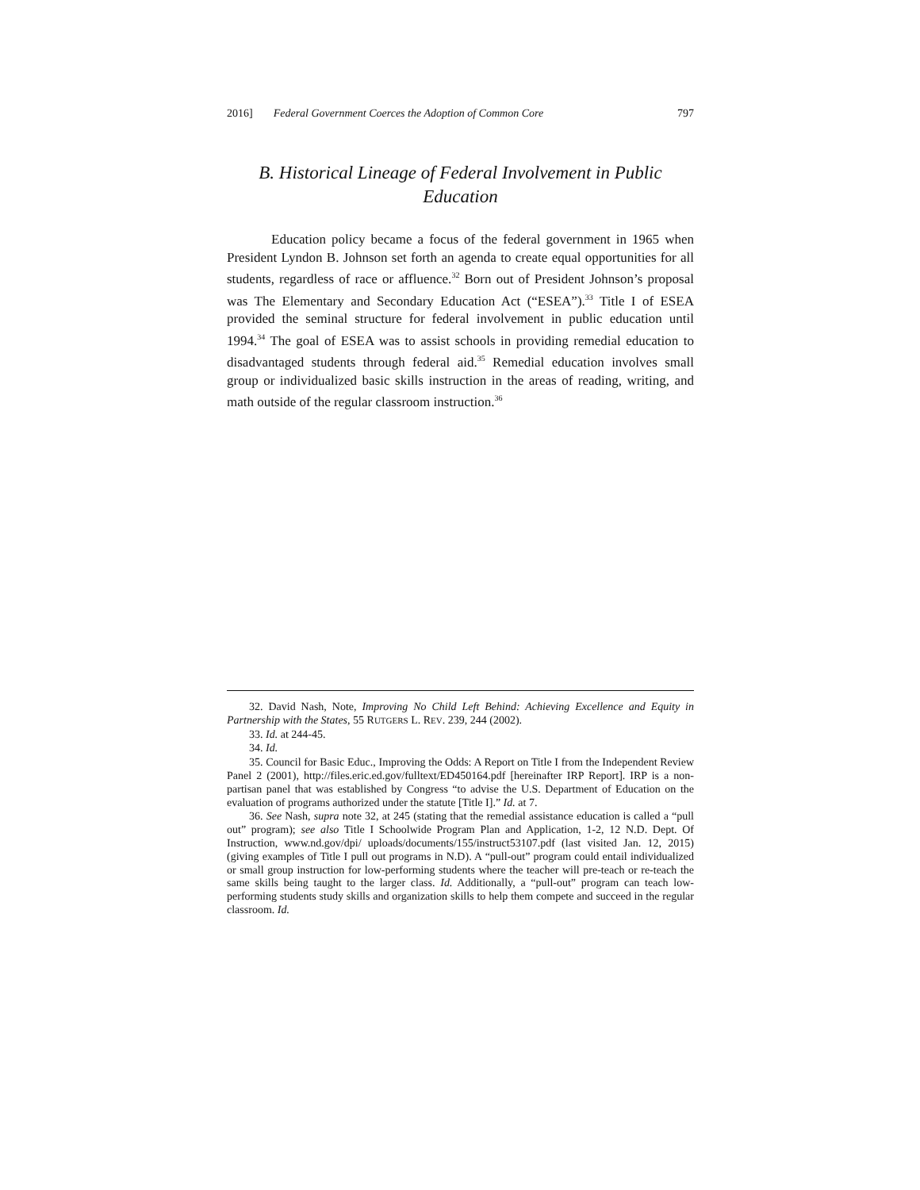2016] Federal Government Coerces the Adoption of Common Core 797
B. Historical Lineage of Federal Involvement in Public Education
Education policy became a focus of the federal government in 1965 when President Lyndon B. Johnson set forth an agenda to create equal opportunities for all students, regardless of race or affluence.<sup>32</sup> Born out of President Johnson’s proposal was The Elementary and Secondary Education Act (“ESEA”).<sup>33</sup> Title I of ESEA provided the seminal structure for federal involvement in public education until 1994.<sup>34</sup> The goal of ESEA was to assist schools in providing remedial education to disadvantaged students through federal aid.<sup>35</sup> Remedial education involves small group or individualized basic skills instruction in the areas of reading, writing, and math outside of the regular classroom instruction.<sup>36</sup>
32. David Nash, Note, Improving No Child Left Behind: Achieving Excellence and Equity in Partnership with the States, 55 RUTGERS L. REV. 239, 244 (2002).
33. Id. at 244-45.
34. Id.
35. Council for Basic Educ., Improving the Odds: A Report on Title I from the Independent Review Panel 2 (2001), http://files.eric.ed.gov/fulltext/ED450164.pdf [hereinafter IRP Report]. IRP is a non-partisan panel that was established by Congress “to advise the U.S. Department of Education on the evaluation of programs authorized under the statute [Title I].” Id. at 7.
36. See Nash, supra note 32, at 245 (stating that the remedial assistance education is called a “pull out” program); see also Title I Schoolwide Program Plan and Application, 1-2, 12 N.D. Dept. Of Instruction, www.nd.gov/dpi/ uploads/documents/155/instruct53107.pdf (last visited Jan. 12, 2015) (giving examples of Title I pull out programs in N.D). A “pull-out” program could entail individualized or small group instruction for low-performing students where the teacher will pre-teach or re-teach the same skills being taught to the larger class. Id. Additionally, a “pull-out” program can teach low-performing students study skills and organization skills to help them compete and succeed in the regular classroom. Id.